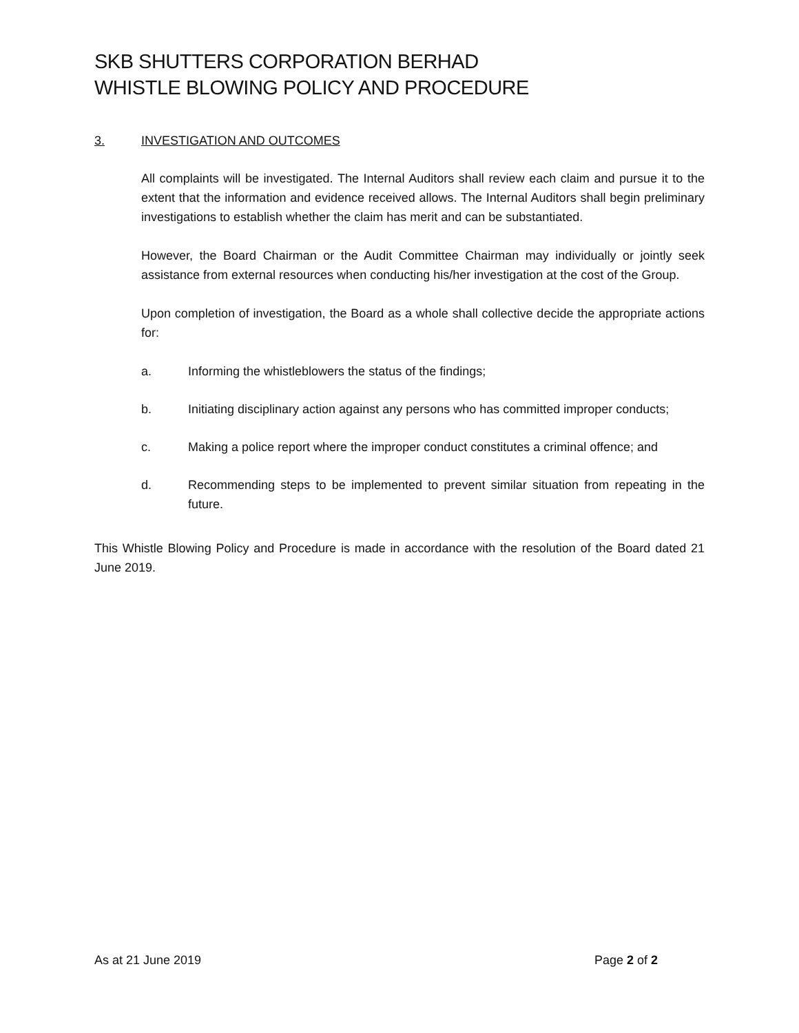SKB SHUTTERS CORPORATION BERHAD
WHISTLE BLOWING POLICY AND PROCEDURE
3. INVESTIGATION AND OUTCOMES
All complaints will be investigated. The Internal Auditors shall review each claim and pursue it to the extent that the information and evidence received allows. The Internal Auditors shall begin preliminary investigations to establish whether the claim has merit and can be substantiated.
However, the Board Chairman or the Audit Committee Chairman may individually or jointly seek assistance from external resources when conducting his/her investigation at the cost of the Group.
Upon completion of investigation, the Board as a whole shall collective decide the appropriate actions for:
a. Informing the whistleblowers the status of the findings;
b. Initiating disciplinary action against any persons who has committed improper conducts;
c. Making a police report where the improper conduct constitutes a criminal offence; and
d. Recommending steps to be implemented to prevent similar situation from repeating in the future.
This Whistle Blowing Policy and Procedure is made in accordance with the resolution of the Board dated 21 June 2019.
As at 21 June 2019 Page 2 of 2